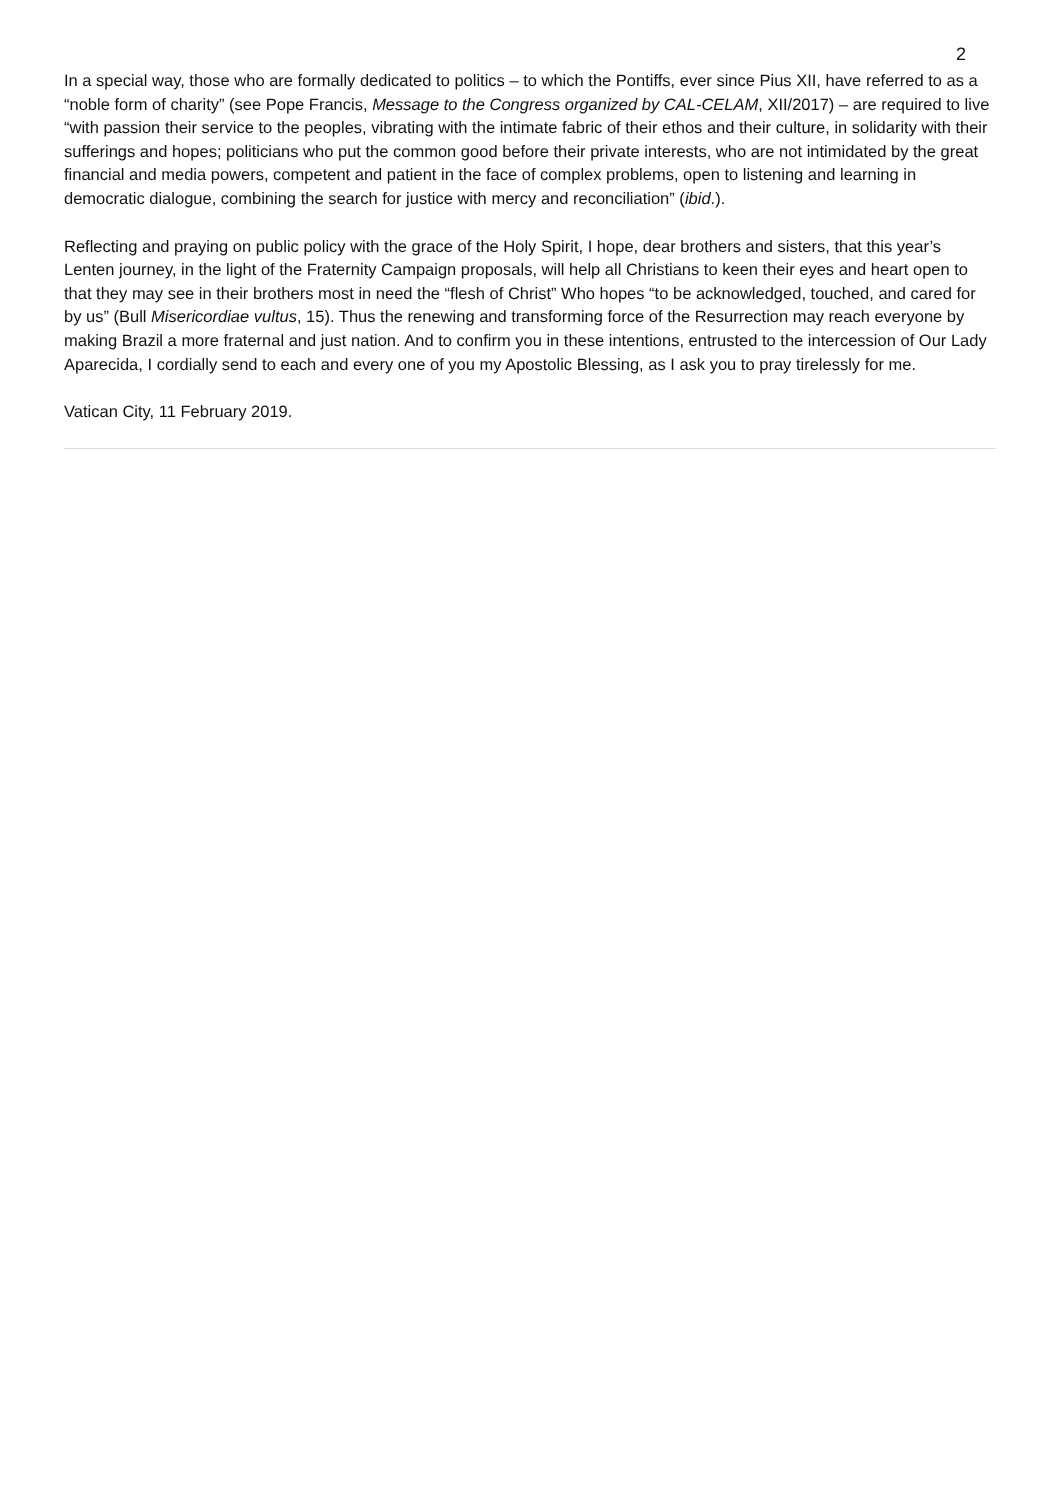2
In a special way, those who are formally dedicated to politics – to which the Pontiffs, ever since Pius XII, have referred to as a “noble form of charity” (see Pope Francis, Message to the Congress organized by CAL-CELAM, XII/2017) – are required to live “with passion their service to the peoples, vibrating with the intimate fabric of their ethos and their culture, in solidarity with their sufferings and hopes; politicians who put the common good before their private interests, who are not intimidated by the great financial and media powers, competent and patient in the face of complex problems, open to listening and learning in democratic dialogue, combining the search for justice with mercy and reconciliation” (ibid.).
Reflecting and praying on public policy with the grace of the Holy Spirit, I hope, dear brothers and sisters, that this year’s Lenten journey, in the light of the Fraternity Campaign proposals, will help all Christians to keen their eyes and heart open to that they may see in their brothers most in need the “flesh of Christ” Who hopes “to be acknowledged, touched, and cared for by us” (Bull Misericordiae vultus, 15). Thus the renewing and transforming force of the Resurrection may reach everyone by making Brazil a more fraternal and just nation. And to confirm you in these intentions, entrusted to the intercession of Our Lady Aparecida, I cordially send to each and every one of you my Apostolic Blessing, as I ask you to pray tirelessly for me.
Vatican City, 11 February 2019.